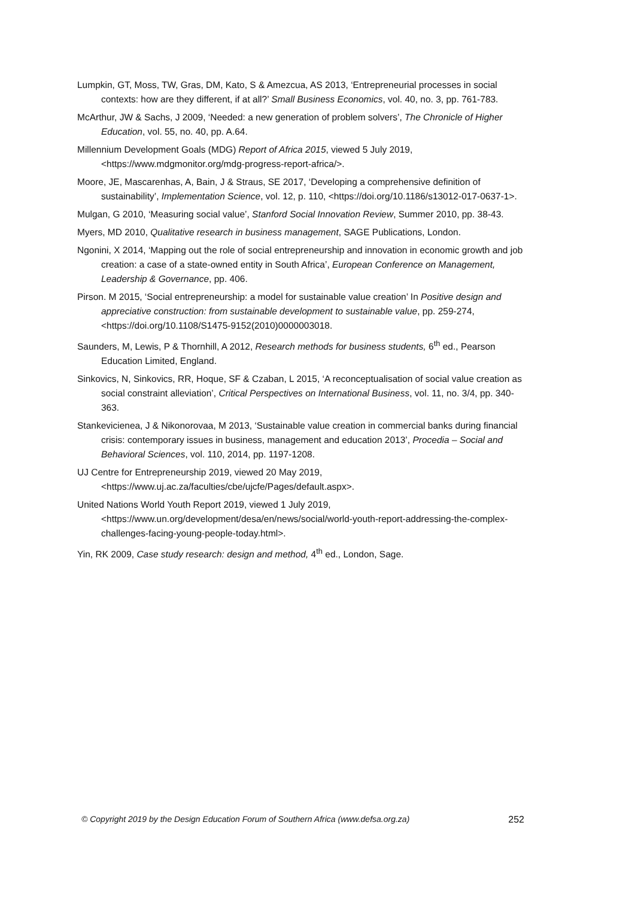Lumpkin, GT, Moss, TW, Gras, DM, Kato, S & Amezcua, AS 2013, ‘Entrepreneurial processes in social contexts: how are they different, if at all?’ Small Business Economics, vol. 40, no. 3, pp. 761-783.
McArthur, JW & Sachs, J 2009, ‘Needed: a new generation of problem solvers’, The Chronicle of Higher Education, vol. 55, no. 40, pp. A.64.
Millennium Development Goals (MDG) Report of Africa 2015, viewed 5 July 2019, <https://www.mdgmonitor.org/mdg-progress-report-africa/>.
Moore, JE, Mascarenhas, A, Bain, J & Straus, SE 2017, ‘Developing a comprehensive definition of sustainability’, Implementation Science, vol. 12, p. 110, <https://doi.org/10.1186/s13012-017-0637-1>.
Mulgan, G 2010, ‘Measuring social value’, Stanford Social Innovation Review, Summer 2010, pp. 38-43.
Myers, MD 2010, Qualitative research in business management, SAGE Publications, London.
Ngonini, X 2014, ‘Mapping out the role of social entrepreneurship and innovation in economic growth and job creation: a case of a state-owned entity in South Africa’, European Conference on Management, Leadership & Governance, pp. 406.
Pirson. M 2015, ‘Social entrepreneurship: a model for sustainable value creation’ In Positive design and appreciative construction: from sustainable development to sustainable value, pp. 259-274, <https://doi.org/10.1108/S1475-9152(2010)0000003018.
Saunders, M, Lewis, P & Thornhill, A 2012, Research methods for business students, 6<sup>th</sup> ed., Pearson Education Limited, England.
Sinkovics, N, Sinkovics, RR, Hoque, SF & Czaban, L 2015, ‘A reconceptualisation of social value creation as social constraint alleviation’, Critical Perspectives on International Business, vol. 11, no. 3/4, pp. 340-363.
Stankevicienea, J & Nikonorovaa, M 2013, ‘Sustainable value creation in commercial banks during financial crisis: contemporary issues in business, management and education 2013’, Procedia – Social and Behavioral Sciences, vol. 110, 2014, pp. 1197-1208.
UJ Centre for Entrepreneurship 2019, viewed 20 May 2019, <https://www.uj.ac.za/faculties/cbe/ujcfe/Pages/default.aspx>.
United Nations World Youth Report 2019, viewed 1 July 2019, <https://www.un.org/development/desa/en/news/social/world-youth-report-addressing-the-complex-challenges-facing-young-people-today.html>.
Yin, RK 2009, Case study research: design and method, 4<sup>th</sup> ed., London, Sage.
© Copyright 2019 by the Design Education Forum of Southern Africa (www.defsa.org.za) 252